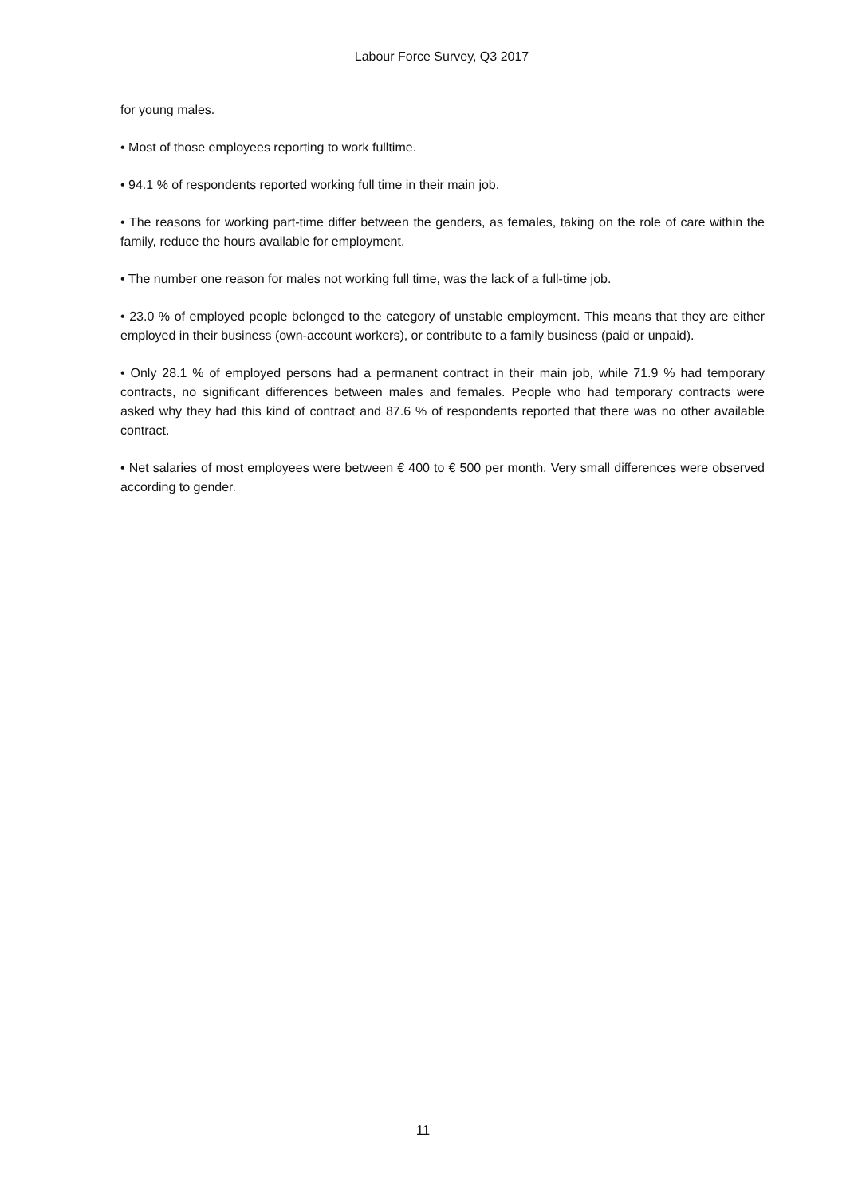Labour Force Survey, Q3 2017
for young males.
• Most of those employees reporting to work fulltime.
• 94.1 % of respondents reported working full time in their main job.
• The reasons for working part-time differ between the genders, as females, taking on the role of care within the family, reduce the hours available for employment.
• The number one reason for males not working full time, was the lack of a full-time job.
• 23.0 % of employed people belonged to the category of unstable employment. This means that they are either employed in their business (own-account workers), or contribute to a family business (paid or unpaid).
• Only 28.1 % of employed persons had a permanent contract in their main job, while 71.9 % had temporary contracts, no significant differences between males and females. People who had temporary contracts were asked why they had this kind of contract and 87.6 % of respondents reported that there was no other available contract.
• Net salaries of most employees were between € 400 to € 500 per month. Very small differences were observed according to gender.
11